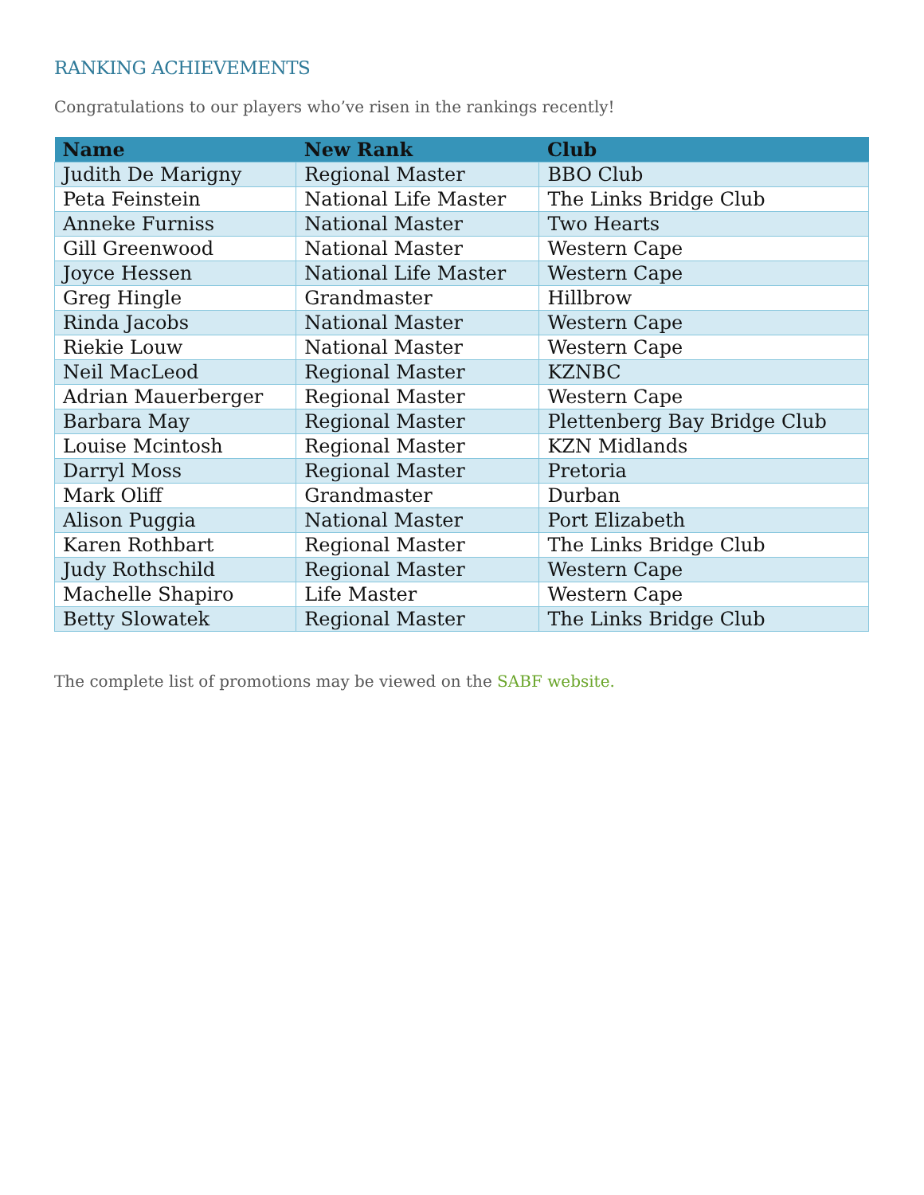RANKING ACHIEVEMENTS
Congratulations to our players who’ve risen in the rankings recently!
| Name | New Rank | Club |
| --- | --- | --- |
| Judith De Marigny | Regional Master | BBO Club |
| Peta Feinstein | National Life Master | The Links Bridge Club |
| Anneke Furniss | National Master | Two Hearts |
| Gill Greenwood | National Master | Western Cape |
| Joyce Hessen | National Life Master | Western Cape |
| Greg Hingle | Grandmaster | Hillbrow |
| Rinda Jacobs | National Master | Western Cape |
| Riekie Louw | National Master | Western Cape |
| Neil MacLeod | Regional Master | KZNBC |
| Adrian Mauerberger | Regional Master | Western Cape |
| Barbara May | Regional Master | Plettenberg Bay Bridge Club |
| Louise Mcintosh | Regional Master | KZN Midlands |
| Darryl Moss | Regional Master | Pretoria |
| Mark Oliff | Grandmaster | Durban |
| Alison Puggia | National Master | Port Elizabeth |
| Karen Rothbart | Regional Master | The Links Bridge Club |
| Judy Rothschild | Regional Master | Western Cape |
| Machelle Shapiro | Life Master | Western Cape |
| Betty Slowatek | Regional Master | The Links Bridge Club |
The complete list of promotions may be viewed on the SABF website.